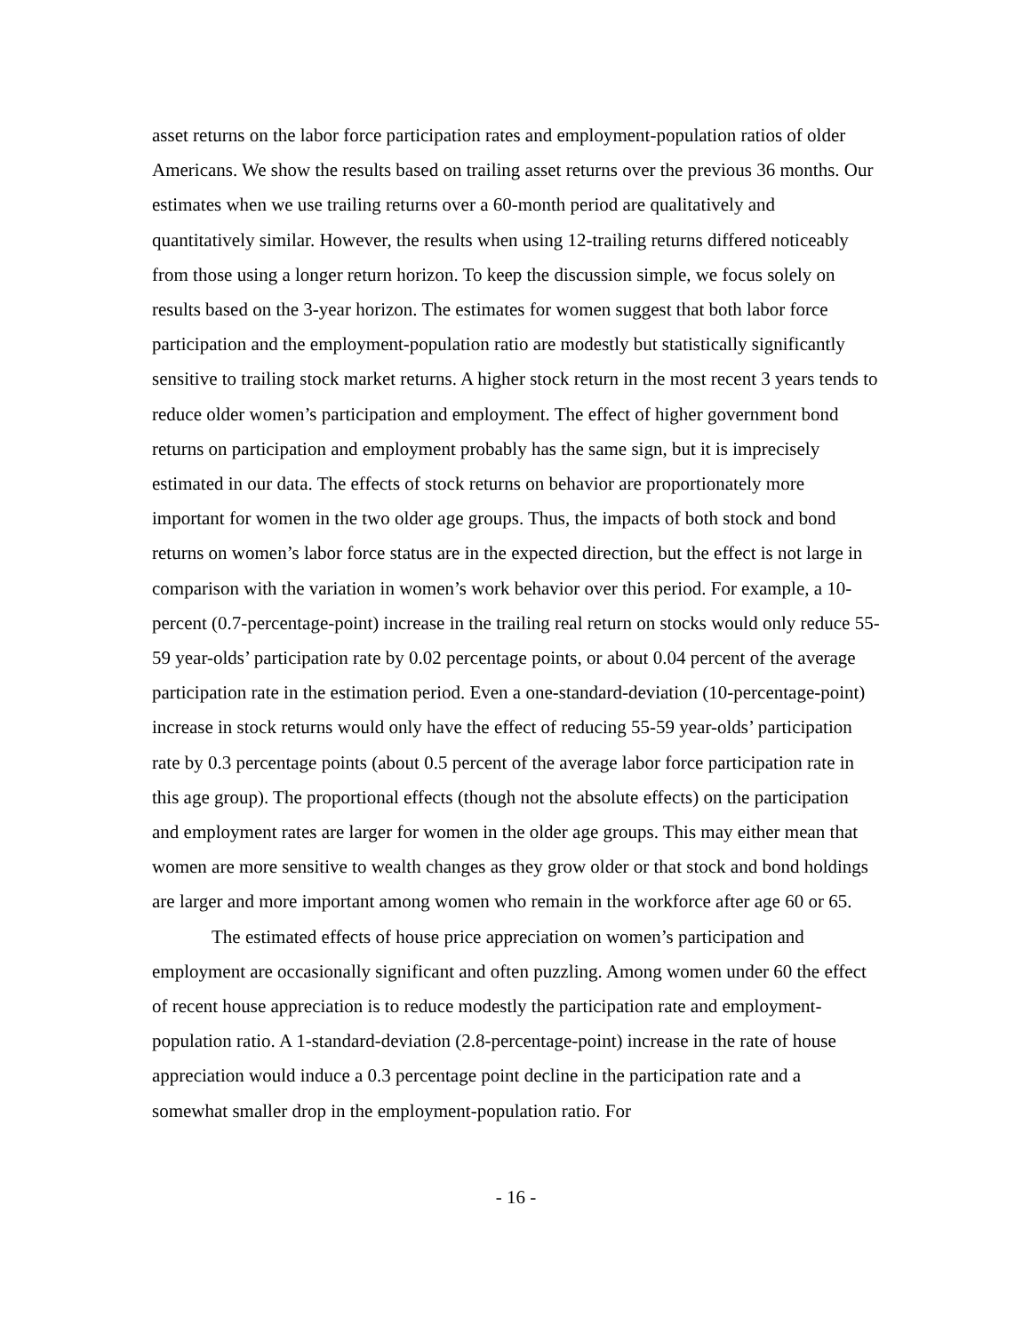asset returns on the labor force participation rates and employment-population ratios of older Americans. We show the results based on trailing asset returns over the previous 36 months. Our estimates when we use trailing returns over a 60-month period are qualitatively and quantitatively similar. However, the results when using 12-trailing returns differed noticeably from those using a longer return horizon. To keep the discussion simple, we focus solely on results based on the 3-year horizon. The estimates for women suggest that both labor force participation and the employment-population ratio are modestly but statistically significantly sensitive to trailing stock market returns. A higher stock return in the most recent 3 years tends to reduce older women’s participation and employment. The effect of higher government bond returns on participation and employment probably has the same sign, but it is imprecisely estimated in our data. The effects of stock returns on behavior are proportionately more important for women in the two older age groups. Thus, the impacts of both stock and bond returns on women’s labor force status are in the expected direction, but the effect is not large in comparison with the variation in women’s work behavior over this period. For example, a 10-percent (0.7-percentage-point) increase in the trailing real return on stocks would only reduce 55-59 year-olds’ participation rate by 0.02 percentage points, or about 0.04 percent of the average participation rate in the estimation period. Even a one-standard-deviation (10-percentage-point) increase in stock returns would only have the effect of reducing 55-59 year-olds’ participation rate by 0.3 percentage points (about 0.5 percent of the average labor force participation rate in this age group). The proportional effects (though not the absolute effects) on the participation and employment rates are larger for women in the older age groups. This may either mean that women are more sensitive to wealth changes as they grow older or that stock and bond holdings are larger and more important among women who remain in the workforce after age 60 or 65.
The estimated effects of house price appreciation on women’s participation and employment are occasionally significant and often puzzling. Among women under 60 the effect of recent house appreciation is to reduce modestly the participation rate and employment-population ratio. A 1-standard-deviation (2.8-percentage-point) increase in the rate of house appreciation would induce a 0.3 percentage point decline in the participation rate and a somewhat smaller drop in the employment-population ratio. For
- 16 -